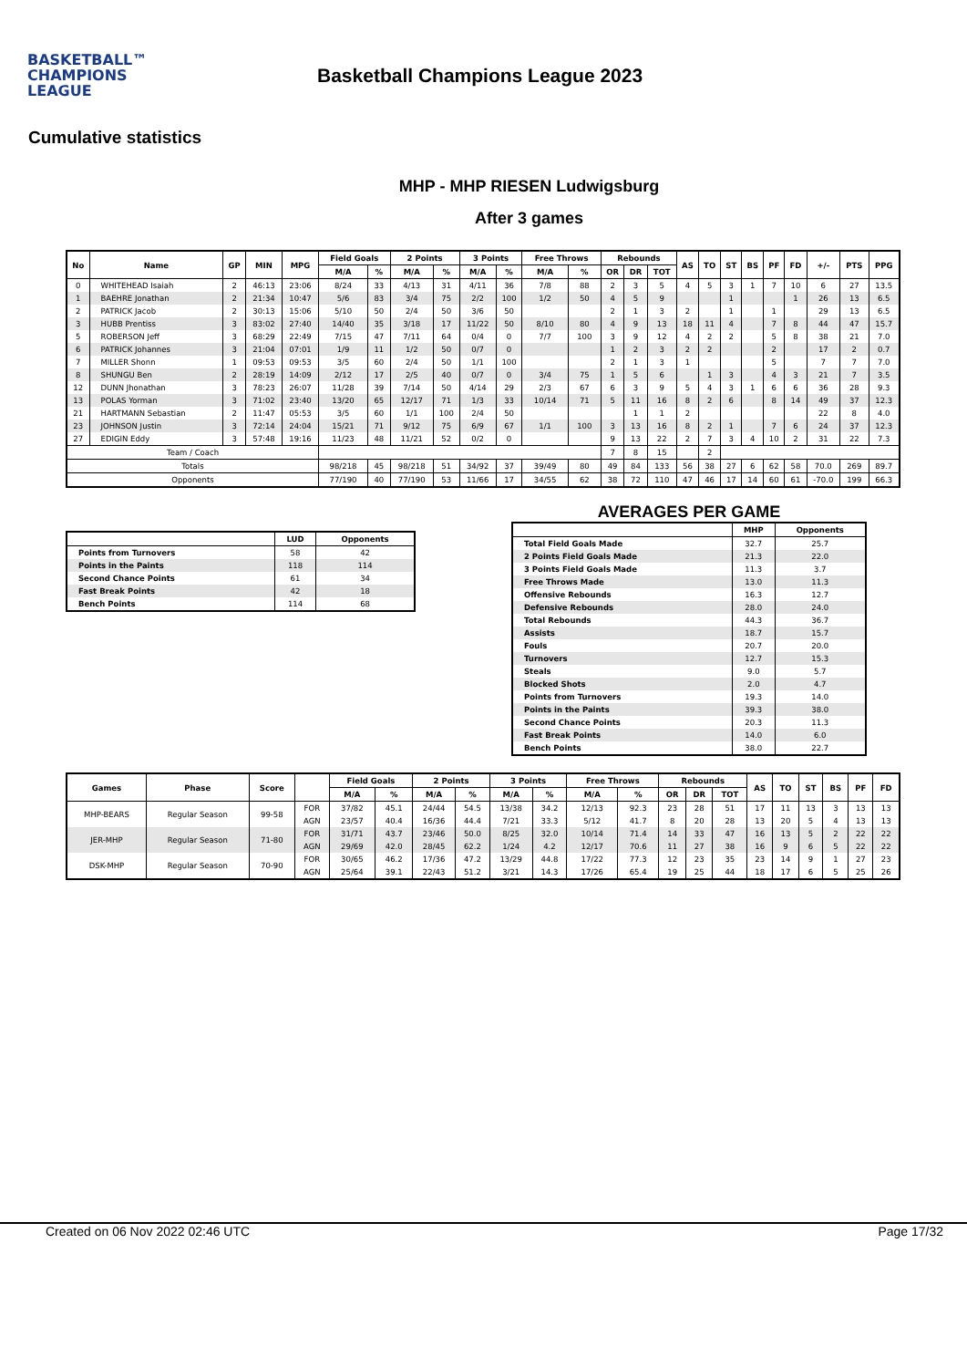BASKETBALL™
CHAMPIONS
LEAGUE
Basketball Champions League 2023
Cumulative statistics
MHP - MHP RIESEN Ludwigsburg
After 3 games
| No | Name | GP | MIN | MPG | Field Goals | | 2 Points | | 3 Points | | Free Throws | | Rebounds | | | AS | TO | ST | BS | PF | FD | +/- | PTS | PPG |
| --- | --- | --- | --- | --- | --- | --- | --- | --- | --- | --- | --- | --- | --- | --- | --- | --- | --- | --- | --- | --- | --- | --- | --- | --- |
| | | | | | M/A | % | M/A | % | M/A | % | M/A | % | OR | DR | TOT | | | | | | | | | |
| 0 | WHITEHEAD Isaiah | 2 | 46:13 | 23:06 | 8/24 | 33 | 4/13 | 31 | 4/11 | 36 | 7/8 | 88 | 2 | 3 | 5 | 4 | 5 | 3 | 1 | 7 | 10 | 6 | 27 | 13.5 |
| 1 | BAEHRE Jonathan | 2 | 21:34 | 10:47 | 5/6 | 83 | 3/4 | 75 | 2/2 | 100 | 1/2 | 50 | 4 | 5 | 9 | | | 1 | | | 1 | 26 | 13 | 6.5 |
| 2 | PATRICK Jacob | 2 | 30:13 | 15:06 | 5/10 | 50 | 2/4 | 50 | 3/6 | 50 | | | 2 | 1 | 3 | 2 | | 1 | | 1 | | 29 | 13 | 6.5 |
| 3 | HUBB Prentiss | 3 | 83:02 | 27:40 | 14/40 | 35 | 3/18 | 17 | 11/22 | 50 | 8/10 | 80 | 4 | 9 | 13 | 18 | 11 | 4 | | 7 | 8 | 44 | 47 | 15.7 |
| 5 | ROBERSON Jeff | 3 | 68:29 | 22:49 | 7/15 | 47 | 7/11 | 64 | 0/4 | 0 | 7/7 | 100 | 3 | 9 | 12 | 4 | 2 | 2 | | 5 | 8 | 38 | 21 | 7.0 |
| 6 | PATRICK Johannes | 3 | 21:04 | 07:01 | 1/9 | 11 | 1/2 | 50 | 0/7 | 0 | | | 1 | 2 | 3 | 2 | 2 | | | 2 | | 17 | 2 | 0.7 |
| 7 | MILLER Shonn | 1 | 09:53 | 09:53 | 3/5 | 60 | 2/4 | 50 | 1/1 | 100 | | | 2 | 1 | 3 | 1 | | | | 5 | | 7 | 7 | 7.0 |
| 8 | SHUNGU Ben | 2 | 28:19 | 14:09 | 2/12 | 17 | 2/5 | 40 | 0/7 | 0 | 3/4 | 75 | 1 | 5 | 6 | | 1 | 3 | | 4 | 3 | 21 | 7 | 3.5 |
| 12 | DUNN Jhonathan | 3 | 78:23 | 26:07 | 11/28 | 39 | 7/14 | 50 | 4/14 | 29 | 2/3 | 67 | 6 | 3 | 9 | 5 | 4 | 3 | 1 | 6 | 6 | 36 | 28 | 9.3 |
| 13 | POLAS Yorman | 3 | 71:02 | 23:40 | 13/20 | 65 | 12/17 | 71 | 1/3 | 33 | 10/14 | 71 | 5 | 11 | 16 | 8 | 2 | 6 | | 8 | 14 | 49 | 37 | 12.3 |
| 21 | HARTMANN Sebastian | 2 | 11:47 | 05:53 | 3/5 | 60 | 1/1 | 100 | 2/4 | 50 | | | | 1 | 1 | 2 | | | | | | 22 | 8 | 4.0 |
| 23 | JOHNSON Justin | 3 | 72:14 | 24:04 | 15/21 | 71 | 9/12 | 75 | 6/9 | 67 | 1/1 | 100 | 3 | 13 | 16 | 8 | 2 | 1 | | 7 | 6 | 24 | 37 | 12.3 |
| 27 | EDIGIN Eddy | 3 | 57:48 | 19:16 | 11/23 | 48 | 11/21 | 52 | 0/2 | 0 | | | 9 | 13 | 22 | 2 | 7 | 3 | 4 | 10 | 2 | 31 | 22 | 7.3 |
| Team / Coach | | | | | | | | | | | | | 7 | 8 | 15 | | 2 | | | | | | | |
| Totals | | | | | 98/218 | 45 | 98/218 | 51 | 34/92 | 37 | 39/49 | 80 | 49 | 84 | 133 | 56 | 38 | 27 | 6 | 62 | 58 | 70.0 | 269 | 89.7 |
| Opponents | | | | | 77/190 | 40 | 77/190 | 53 | 11/66 | 17 | 34/55 | 62 | 38 | 72 | 110 | 47 | 46 | 17 | 14 | 60 | 61 | -70.0 | 199 | 66.3 |
| | LUD | Opponents |
| --- | --- | --- |
| Points from Turnovers | 58 | 42 |
| Points in the Paints | 118 | 114 |
| Second Chance Points | 61 | 34 |
| Fast Break Points | 42 | 18 |
| Bench Points | 114 | 68 |
AVERAGES PER GAME
| | MHP | Opponents |
| --- | --- | --- |
| Total Field Goals Made | 32.7 | 25.7 |
| 2 Points Field Goals Made | 21.3 | 22.0 |
| 3 Points Field Goals Made | 11.3 | 3.7 |
| Free Throws Made | 13.0 | 11.3 |
| Offensive Rebounds | 16.3 | 12.7 |
| Defensive Rebounds | 28.0 | 24.0 |
| Total Rebounds | 44.3 | 36.7 |
| Assists | 18.7 | 15.7 |
| Fouls | 20.7 | 20.0 |
| Turnovers | 12.7 | 15.3 |
| Steals | 9.0 | 5.7 |
| Blocked Shots | 2.0 | 4.7 |
| Points from Turnovers | 19.3 | 14.0 |
| Points in the Paints | 39.3 | 38.0 |
| Second Chance Points | 20.3 | 11.3 |
| Fast Break Points | 14.0 | 6.0 |
| Bench Points | 38.0 | 22.7 |
| Games | Phase | Score | | Field Goals | | 2 Points | | 3 Points | | Free Throws | | Rebounds | | | AS | TO | ST | BS | PF | FD |
| --- | --- | --- | --- | --- | --- | --- | --- | --- | --- | --- | --- | --- | --- | --- | --- | --- | --- | --- | --- | --- |
| | | | | M/A | % | M/A | % | M/A | % | M/A | % | OR | DR | TOT | | | | | | |
| MHP-BEARS | Regular Season | 99-58 | FOR | 37/82 | 45.1 | 24/44 | 54.5 | 13/38 | 34.2 | 12/13 | 92.3 | 23 | 28 | 51 | 17 | 11 | 13 | 3 | 13 | 13 |
| | | | AGN | 23/57 | 40.4 | 16/36 | 44.4 | 7/21 | 33.3 | 5/12 | 41.7 | 8 | 20 | 28 | 13 | 20 | 5 | 4 | 13 | 13 |
| JER-MHP | Regular Season | 71-80 | FOR | 31/71 | 43.7 | 23/46 | 50.0 | 8/25 | 32.0 | 10/14 | 71.4 | 14 | 33 | 47 | 16 | 13 | 5 | 2 | 22 | 22 |
| | | | AGN | 29/69 | 42.0 | 28/45 | 62.2 | 1/24 | 4.2 | 12/17 | 70.6 | 11 | 27 | 38 | 16 | 9 | 6 | 5 | 22 | 22 |
| DSK-MHP | Regular Season | 70-90 | FOR | 30/65 | 46.2 | 17/36 | 47.2 | 13/29 | 44.8 | 17/22 | 77.3 | 12 | 23 | 35 | 23 | 14 | 9 | 1 | 27 | 23 |
| | | | AGN | 25/64 | 39.1 | 22/43 | 51.2 | 3/21 | 14.3 | 17/26 | 65.4 | 19 | 25 | 44 | 18 | 17 | 6 | 5 | 25 | 26 |
Created on 06 Nov 2022 02:46 UTC Page 17/32